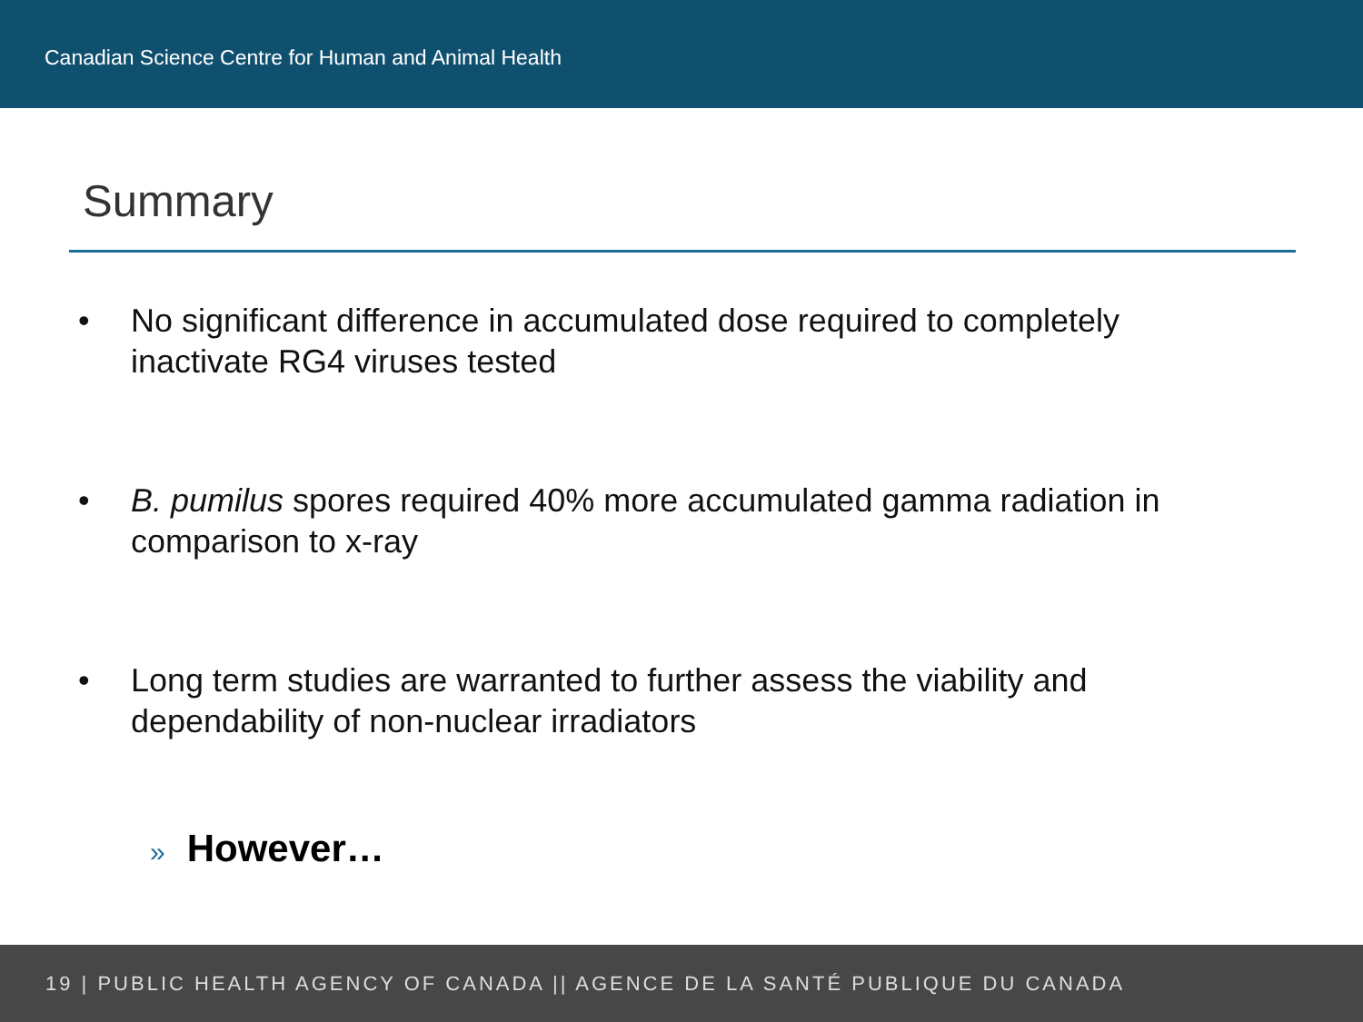Canadian Science Centre for Human and Animal Health
Summary
• No significant difference in accumulated dose required to completely inactivate RG4 viruses tested
• B. pumilus spores required 40% more accumulated gamma radiation in comparison to x-ray
• Long term studies are warranted to further assess the viability and dependability of non-nuclear irradiators
» However…
19 | PUBLIC HEALTH AGENCY OF CANADA || AGENCE DE LA SANTÉ PUBLIQUE DU CANADA